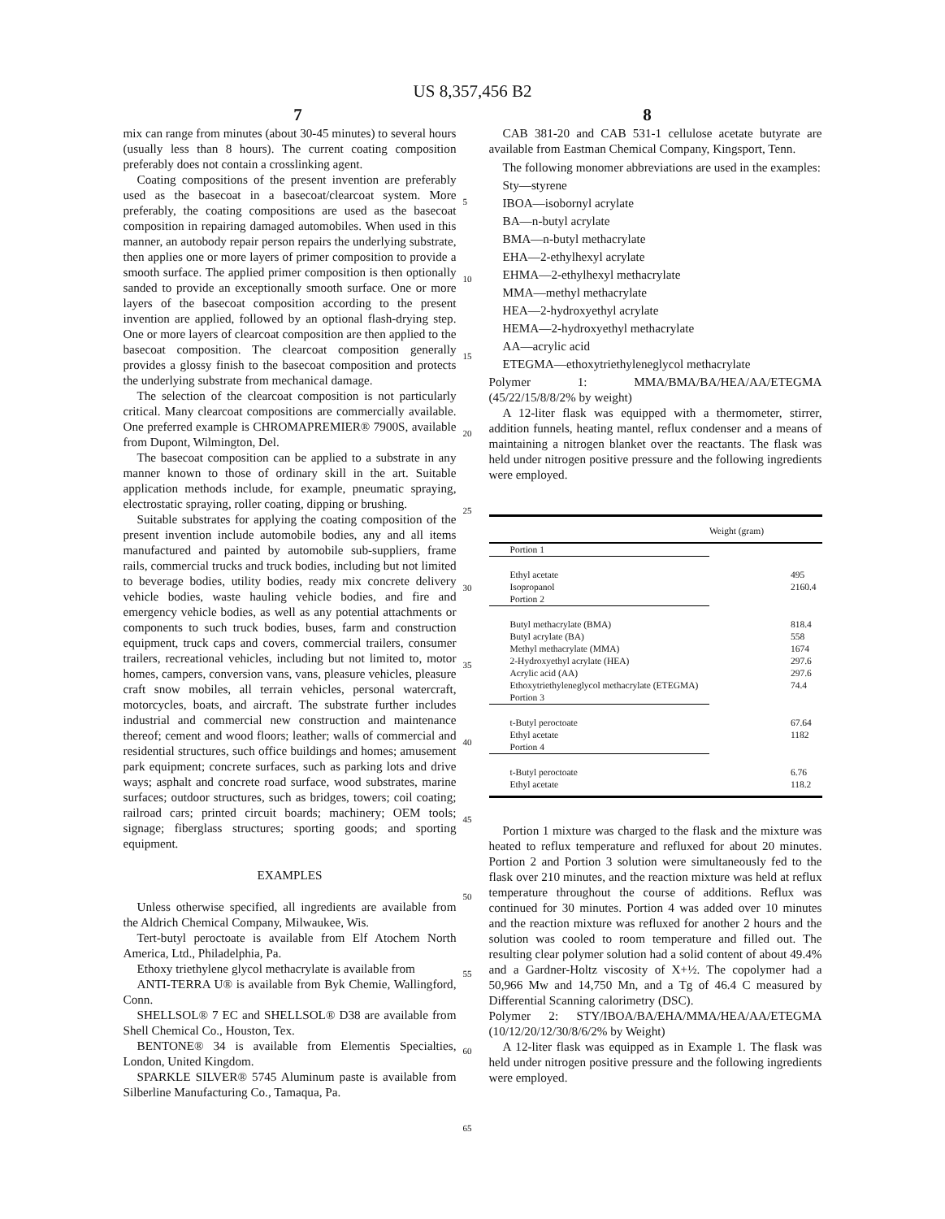US 8,357,456 B2
7 8
mix can range from minutes (about 30-45 minutes) to several hours (usually less than 8 hours). The current coating composition preferably does not contain a crosslinking agent.
Coating compositions of the present invention are preferably used as the basecoat in a basecoat/clearcoat system. More preferably, the coating compositions are used as the basecoat composition in repairing damaged automobiles. When used in this manner, an autobody repair person repairs the underlying substrate, then applies one or more layers of primer composition to provide a smooth surface. The applied primer composition is then optionally sanded to provide an exceptionally smooth surface. One or more layers of the basecoat composition according to the present invention are applied, followed by an optional flash-drying step. One or more layers of clearcoat composition are then applied to the basecoat composition. The clearcoat composition generally provides a glossy finish to the basecoat composition and protects the underlying substrate from mechanical damage.
The selection of the clearcoat composition is not particularly critical. Many clearcoat compositions are commercially available. One preferred example is CHROMAPREMIER® 7900S, available from Dupont, Wilmington, Del.
The basecoat composition can be applied to a substrate in any manner known to those of ordinary skill in the art. Suitable application methods include, for example, pneumatic spraying, electrostatic spraying, roller coating, dipping or brushing.
Suitable substrates for applying the coating composition of the present invention include automobile bodies, any and all items manufactured and painted by automobile sub-suppliers, frame rails, commercial trucks and truck bodies, including but not limited to beverage bodies, utility bodies, ready mix concrete delivery vehicle bodies, waste hauling vehicle bodies, and fire and emergency vehicle bodies, as well as any potential attachments or components to such truck bodies, buses, farm and construction equipment, truck caps and covers, commercial trailers, consumer trailers, recreational vehicles, including but not limited to, motor homes, campers, conversion vans, vans, pleasure vehicles, pleasure craft snow mobiles, all terrain vehicles, personal watercraft, motorcycles, boats, and aircraft. The substrate further includes industrial and commercial new construction and maintenance thereof; cement and wood floors; leather; walls of commercial and residential structures, such office buildings and homes; amusement park equipment; concrete surfaces, such as parking lots and drive ways; asphalt and concrete road surface, wood substrates, marine surfaces; outdoor structures, such as bridges, towers; coil coating; railroad cars; printed circuit boards; machinery; OEM tools; signage; fiberglass structures; sporting goods; and sporting equipment.
EXAMPLES
Unless otherwise specified, all ingredients are available from the Aldrich Chemical Company, Milwaukee, Wis.
Tert-butyl peroctoate is available from Elf Atochem North America, Ltd., Philadelphia, Pa.
Ethoxy triethylene glycol methacrylate is available from
ANTI-TERRA U® is available from Byk Chemie, Wallingford, Conn.
SHELLSOL® 7 EC and SHELLSOL® D38 are available from Shell Chemical Co., Houston, Tex.
BENTONE® 34 is available from Elementis Specialties, London, United Kingdom.
SPARKLE SILVER® 5745 Aluminum paste is available from Silberline Manufacturing Co., Tamaqua, Pa.
5
10
15
20
25
30
35
40
45
50
55
60
65
CAB 381-20 and CAB 531-1 cellulose acetate butyrate are available from Eastman Chemical Company, Kingsport, Tenn.
The following monomer abbreviations are used in the examples:
Sty—styrene
IBOA—isobornyl acrylate
BA—n-butyl acrylate
BMA—n-butyl methacrylate
EHA—2-ethylhexyl acrylate
EHMA—2-ethylhexyl methacrylate
MMA—methyl methacrylate
HEA—2-hydroxyethyl acrylate
HEMA—2-hydroxyethyl methacrylate
AA—acrylic acid
ETEGMA—ethoxytriethyleneglycol methacrylate
Polymer 1: MMA/BMA/BA/HEA/AA/ETEGMA (45/22/15/8/8/2% by weight)
A 12-liter flask was equipped with a thermometer, stirrer, addition funnels, heating mantel, reflux condenser and a means of maintaining a nitrogen blanket over the reactants. The flask was held under nitrogen positive pressure and the following ingredients were employed.
| | Weight (gram) |
| --- | --- |
| Portion 1 | |
| Ethyl acetate | 495 |
| Isopropanol | 2160.4 |
| Portion 2 | |
| Butyl methacrylate (BMA) | 818.4 |
| Butyl acrylate (BA) | 558 |
| Methyl methacrylate (MMA) | 1674 |
| 2-Hydroxyethyl acrylate (HEA) | 297.6 |
| Acrylic acid (AA) | 297.6 |
| Ethoxytriethyleneglycol methacrylate (ETEGMA) | 74.4 |
| Portion 3 | |
| t-Butyl peroctoate | 67.64 |
| Ethyl acetate | 1182 |
| Portion 4 | |
| t-Butyl peroctoate | 6.76 |
| Ethyl acetate | 118.2 |
Portion 1 mixture was charged to the flask and the mixture was heated to reflux temperature and refluxed for about 20 minutes. Portion 2 and Portion 3 solution were simultaneously fed to the flask over 210 minutes, and the reaction mixture was held at reflux temperature throughout the course of additions. Reflux was continued for 30 minutes. Portion 4 was added over 10 minutes and the reaction mixture was refluxed for another 2 hours and the solution was cooled to room temperature and filled out. The resulting clear polymer solution had a solid content of about 49.4% and a Gardner-Holtz viscosity of X+½. The copolymer had a 50,966 Mw and 14,750 Mn, and a Tg of 46.4 C measured by Differential Scanning calorimetry (DSC).
Polymer 2: STY/IBOA/BA/EHA/MMA/HEA/AA/ETEGMA (10/12/20/12/30/8/6/2% by Weight)
A 12-liter flask was equipped as in Example 1. The flask was held under nitrogen positive pressure and the following ingredients were employed.